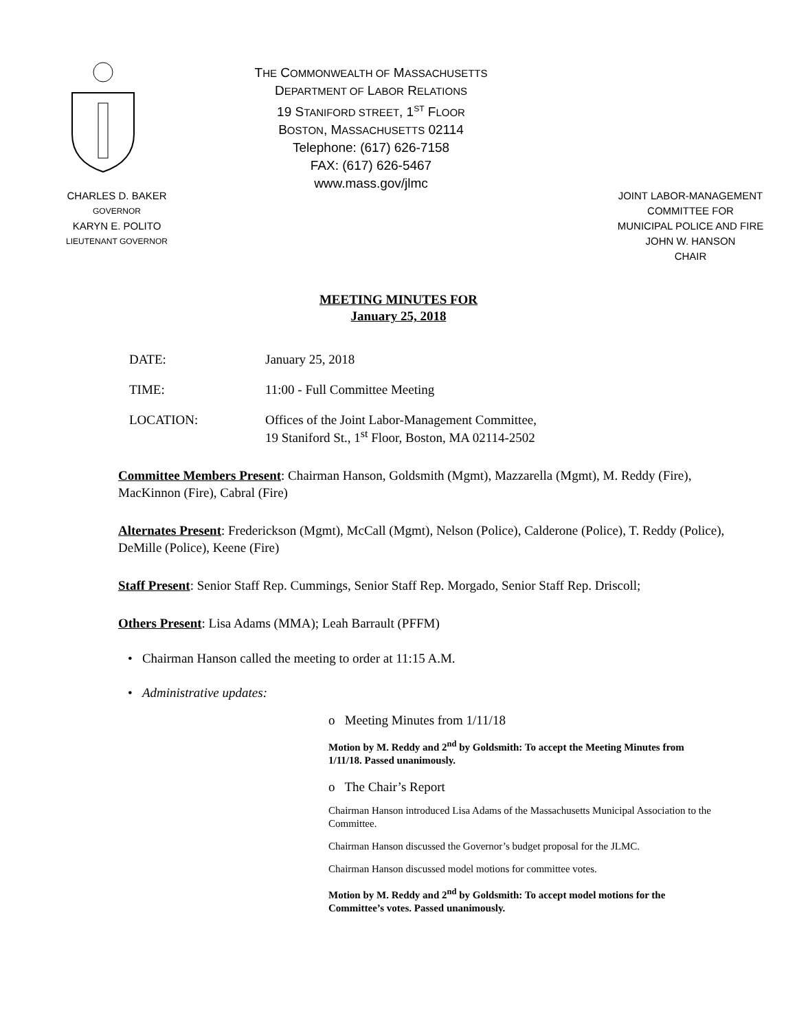THE COMMONWEALTH OF MASSACHUSETTS
DEPARTMENT OF LABOR RELATIONS
19 STANIFORD STREET, 1<sup>ST</sup> FLOOR
BOSTON, MASSACHUSETTS 02114
Telephone: (617) 626-7158
FAX: (617) 626-5467
www.mass.gov/jlmc
CHARLES D. BAKER
GOVERNOR
KARYN E. POLITO
LIEUTENANT GOVERNOR
JOINT LABOR-MANAGEMENT
COMMITTEE FOR
MUNICIPAL POLICE AND FIRE
JOHN W. HANSON
CHAIR
MEETING MINUTES FOR
January 25, 2018
DATE: January 25, 2018
TIME: 11:00 - Full Committee Meeting
LOCATION: Offices of the Joint Labor-Management Committee,
19 Staniford St., 1<sup>st</sup> Floor, Boston, MA 02114-2502
Committee Members Present: Chairman Hanson, Goldsmith (Mgmt), Mazzarella (Mgmt), M. Reddy (Fire), MacKinnon (Fire), Cabral (Fire)
Alternates Present: Frederickson (Mgmt), McCall (Mgmt), Nelson (Police), Calderone (Police), T. Reddy (Police), DeMille (Police), Keene (Fire)
Staff Present: Senior Staff Rep. Cummings, Senior Staff Rep. Morgado, Senior Staff Rep. Driscoll;
Others Present: Lisa Adams (MMA); Leah Barrault (PFFM)
• Chairman Hanson called the meeting to order at 11:15 A.M.
• Administrative updates:
o Meeting Minutes from 1/11/18
Motion by M. Reddy and 2<sup>nd</sup> by Goldsmith: To accept the Meeting Minutes from 1/11/18. Passed unanimously.
o The Chair’s Report
Chairman Hanson introduced Lisa Adams of the Massachusetts Municipal Association to the Committee.
Chairman Hanson discussed the Governor’s budget proposal for the JLMC.
Chairman Hanson discussed model motions for committee votes.
Motion by M. Reddy and 2<sup>nd</sup> by Goldsmith: To accept model motions for the Committee’s votes. Passed unanimously.